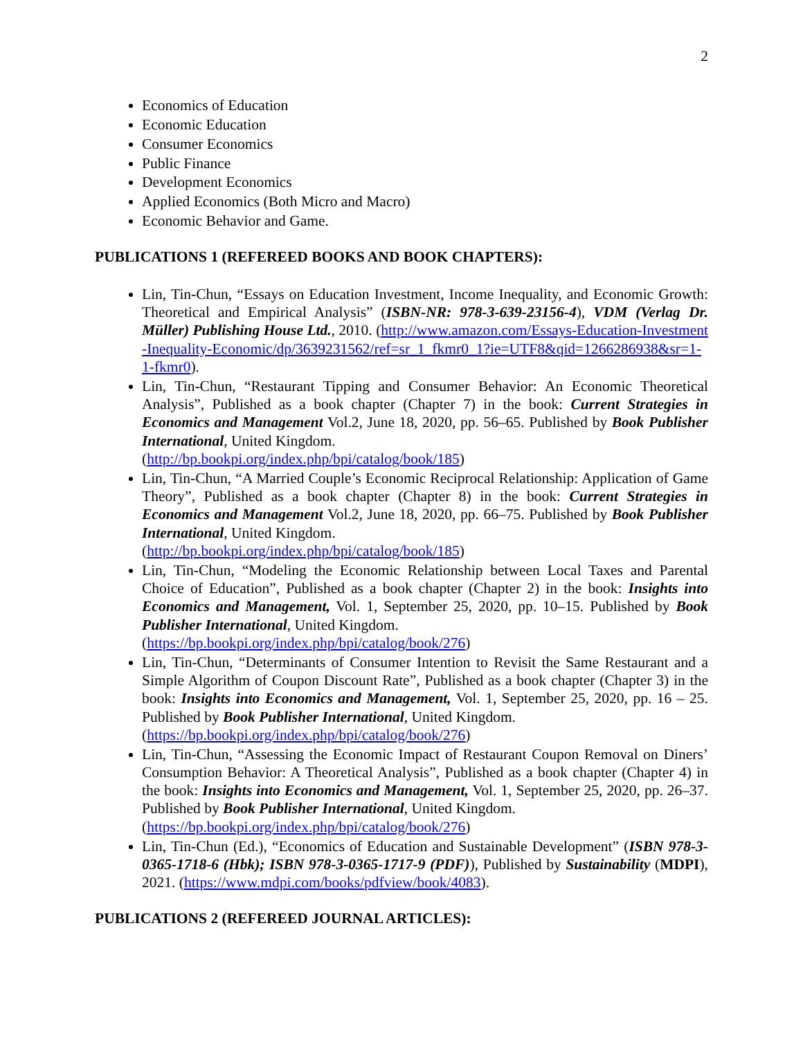2
Economics of Education
Economic Education
Consumer Economics
Public Finance
Development Economics
Applied Economics (Both Micro and Macro)
Economic Behavior and Game.
PUBLICATIONS 1 (REFEREED BOOKS AND BOOK CHAPTERS):
Lin, Tin-Chun, “Essays on Education Investment, Income Inequality, and Economic Growth: Theoretical and Empirical Analysis” (ISBN-NR: 978-3-639-23156-4), VDM (Verlag Dr. Müller) Publishing House Ltd., 2010. (http://www.amazon.com/Essays-Education-Investment-Inequality-Economic/dp/3639231562/ref=sr_1_fkmr0_1?ie=UTF8&qid=1266286938&sr=1-1-fkmr0).
Lin, Tin-Chun, “Restaurant Tipping and Consumer Behavior: An Economic Theoretical Analysis”, Published as a book chapter (Chapter 7) in the book: Current Strategies in Economics and Management Vol.2, June 18, 2020, pp. 56–65. Published by Book Publisher International, United Kingdom.
(http://bp.bookpi.org/index.php/bpi/catalog/book/185)
Lin, Tin-Chun, “A Married Couple’s Economic Reciprocal Relationship: Application of Game Theory”, Published as a book chapter (Chapter 8) in the book: Current Strategies in Economics and Management Vol.2, June 18, 2020, pp. 66–75. Published by Book Publisher International, United Kingdom.
(http://bp.bookpi.org/index.php/bpi/catalog/book/185)
Lin, Tin-Chun, “Modeling the Economic Relationship between Local Taxes and Parental Choice of Education”, Published as a book chapter (Chapter 2) in the book: Insights into Economics and Management, Vol. 1, September 25, 2020, pp. 10–15. Published by Book Publisher International, United Kingdom.
(https://bp.bookpi.org/index.php/bpi/catalog/book/276)
Lin, Tin-Chun, “Determinants of Consumer Intention to Revisit the Same Restaurant and a Simple Algorithm of Coupon Discount Rate”, Published as a book chapter (Chapter 3) in the book: Insights into Economics and Management, Vol. 1, September 25, 2020, pp. 16 – 25. Published by Book Publisher International, United Kingdom.
(https://bp.bookpi.org/index.php/bpi/catalog/book/276)
Lin, Tin-Chun, “Assessing the Economic Impact of Restaurant Coupon Removal on Diners’ Consumption Behavior: A Theoretical Analysis”, Published as a book chapter (Chapter 4) in the book: Insights into Economics and Management, Vol. 1, September 25, 2020, pp. 26–37. Published by Book Publisher International, United Kingdom.
(https://bp.bookpi.org/index.php/bpi/catalog/book/276)
Lin, Tin-Chun (Ed.), “Economics of Education and Sustainable Development” (ISBN 978-3-0365-1718-6 (Hbk); ISBN 978-3-0365-1717-9 (PDF)), Published by Sustainability (MDPI), 2021. (https://www.mdpi.com/books/pdfview/book/4083).
PUBLICATIONS 2 (REFEREED JOURNAL ARTICLES):